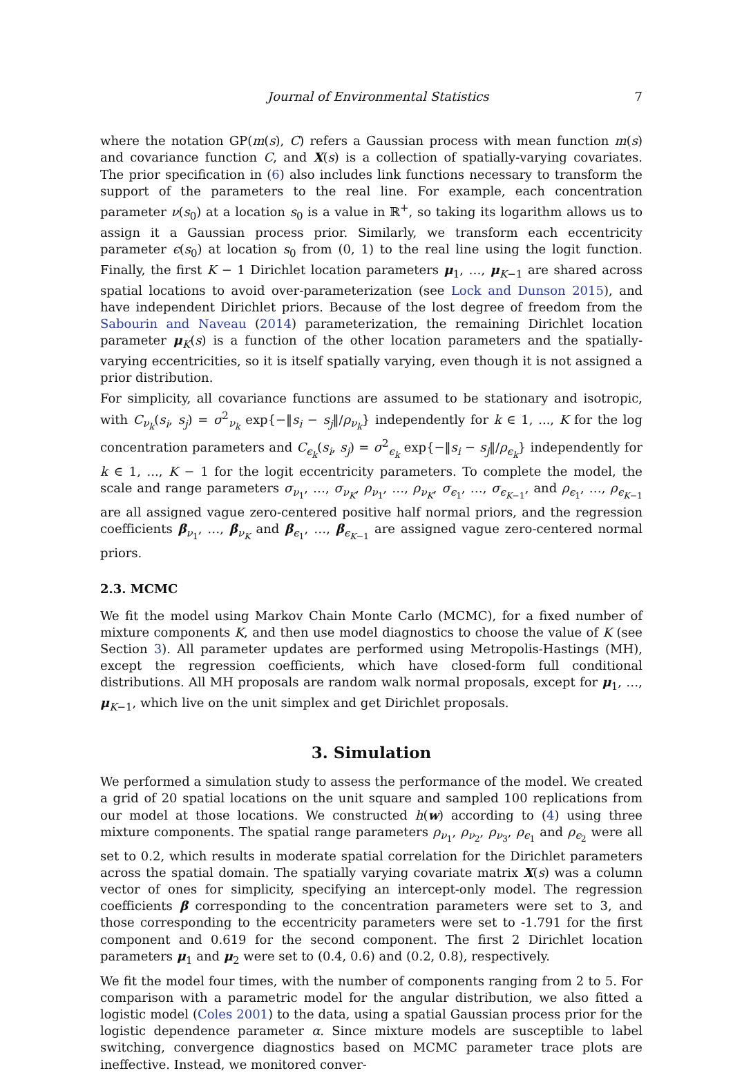Journal of Environmental Statistics 7
where the notation GP(m(s), C) refers a Gaussian process with mean function m(s) and covariance function C, and X(s) is a collection of spatially-varying covariates. The prior specification in (6) also includes link functions necessary to transform the support of the parameters to the real line. For example, each concentration parameter ν(s<sub>0</sub>) at a location s<sub>0</sub> is a value in ℝ<sup>+</sup>, so taking its logarithm allows us to assign it a Gaussian process prior. Similarly, we transform each eccentricity parameter ϵ(s<sub>0</sub>) at location s<sub>0</sub> from (0, 1) to the real line using the logit function. Finally, the first K − 1 Dirichlet location parameters μ<sub>1</sub>, …, μ<sub>K−1</sub> are shared across spatial locations to avoid over-parameterization (see Lock and Dunson 2015), and have independent Dirichlet priors. Because of the lost degree of freedom from the Sabourin and Naveau (2014) parameterization, the remaining Dirichlet location parameter μ<sub>K</sub>(s) is a function of the other location parameters and the spatially-varying eccentricities, so it is itself spatially varying, even though it is not assigned a prior distribution.
For simplicity, all covariance functions are assumed to be stationary and isotropic, with C<sub>ν<sub>k</sub></sub>(s<sub>i</sub>, s<sub>j</sub>) = σ<sup>2</sup><sub>ν<sub>k</sub></sub> exp{−‖s<sub>i</sub> − s<sub>j</sub>‖/ρ<sub>ν<sub>k</sub></sub>} independently for k ∈ 1, ..., K for the log concentration parameters and C<sub>ϵ<sub>k</sub></sub>(s<sub>i</sub>, s<sub>j</sub>) = σ<sup>2</sup><sub>ϵ<sub>k</sub></sub> exp{−‖s<sub>i</sub> − s<sub>j</sub>‖/ρ<sub>ϵ<sub>k</sub></sub>} independently for k ∈ 1, ..., K − 1 for the logit eccentricity parameters. To complete the model, the scale and range parameters σ<sub>ν<sub>1</sub></sub>, …, σ<sub>ν<sub>K</sub></sub>, ρ<sub>ν<sub>1</sub></sub>, …, ρ<sub>ν<sub>K</sub></sub>, σ<sub>ϵ<sub>1</sub></sub>, …, σ<sub>ϵ<sub>K−1</sub></sub>, and ρ<sub>ϵ<sub>1</sub></sub>, …, ρ<sub>ϵ<sub>K−1</sub></sub> are all assigned vague zero-centered positive half normal priors, and the regression coefficients β<sub>ν<sub>1</sub></sub>, …, β<sub>ν<sub>K</sub></sub> and β<sub>ϵ<sub>1</sub></sub>, …, β<sub>ϵ<sub>K−1</sub></sub> are assigned vague zero-centered normal priors.
2.3. MCMC
We fit the model using Markov Chain Monte Carlo (MCMC), for a fixed number of mixture components K, and then use model diagnostics to choose the value of K (see Section 3). All parameter updates are performed using Metropolis-Hastings (MH), except the regression coefficients, which have closed-form full conditional distributions. All MH proposals are random walk normal proposals, except for μ<sub>1</sub>, …, μ<sub>K−1</sub>, which live on the unit simplex and get Dirichlet proposals.
3. Simulation
We performed a simulation study to assess the performance of the model. We created a grid of 20 spatial locations on the unit square and sampled 100 replications from our model at those locations. We constructed h(w) according to (4) using three mixture components. The spatial range parameters ρ<sub>ν<sub>1</sub></sub>, ρ<sub>ν<sub>2</sub></sub>, ρ<sub>ν<sub>3</sub></sub>, ρ<sub>ϵ<sub>1</sub></sub> and ρ<sub>ϵ<sub>2</sub></sub> were all set to 0.2, which results in moderate spatial correlation for the Dirichlet parameters across the spatial domain. The spatially varying covariate matrix X(s) was a column vector of ones for simplicity, specifying an intercept-only model. The regression coefficients β corresponding to the concentration parameters were set to 3, and those corresponding to the eccentricity parameters were set to -1.791 for the first component and 0.619 for the second component. The first 2 Dirichlet location parameters μ<sub>1</sub> and μ<sub>2</sub> were set to (0.4, 0.6) and (0.2, 0.8), respectively.
We fit the model four times, with the number of components ranging from 2 to 5. For comparison with a parametric model for the angular distribution, we also fitted a logistic model (Coles 2001) to the data, using a spatial Gaussian process prior for the logistic dependence parameter α. Since mixture models are susceptible to label switching, convergence diagnostics based on MCMC parameter trace plots are ineffective. Instead, we monitored conver-